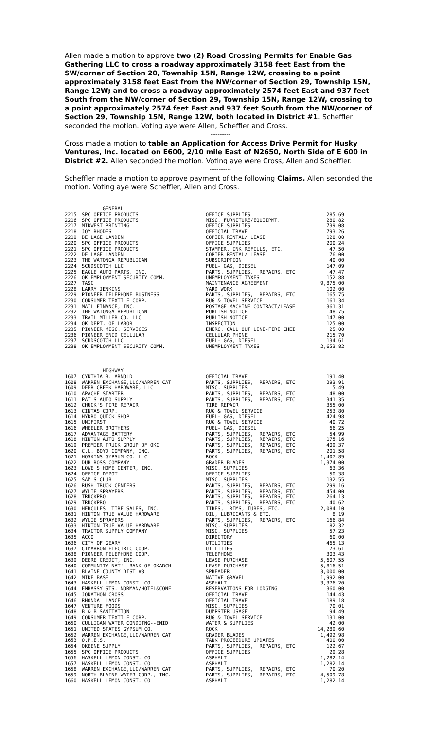Allen made a motion to approve two (2) Road Crossing Permits for Enable Gas Gathering LLC to cross a roadway approximately 3158 feet East from the SW/corner of Section 20, Township 15N, Range 12W, crossing to a point approximately 3158 feet East from the NW/corner of Section 29, Township 15N, Range 12W; and to cross a roadway approximately 2574 feet East and 937 feet South from the NW/corner of Section 29, Township 15N, Range 12W, crossing to a point approximately 2574 feet East and 937 feet South from the NW/corner of Section 29, Township 15N, Range 12W, both located in District #1. Scheffler seconded the motion. Voting aye were Allen, Scheffler and Cross.
-----------
Cross made a motion to table an Application for Access Drive Permit for Husky Ventures, Inc. located on E600, 2/10 mile East of N2650, North Side of E 600 in District #2. Allen seconded the motion. Voting aye were Cross, Allen and Scheffler.
------------
Scheffler made a motion to approve payment of the following Claims. Allen seconded the motion. Voting aye were Scheffler, Allen and Cross.
| | GENERAL | | |
| --- | --- | --- | --- |
| 2215 | SPC OFFICE PRODUCTS | OFFICE SUPPLIES | 285.69 |
| 2216 | SPC OFFICE PRODUCTS | MISC. FURNITURE/EQUIIPMT. | 280.82 |
| 2217 | MIDWEST PRINTING | OFFICE SUPPLIES | 739.08 |
| 2218 | JOY RHODES | OFFICIAL TRAVEL | 793.26 |
| 2219 | DE LAGE LANDEN | COPIER RENTAL/ LEASE | 120.00 |
| 2220 | SPC OFFICE PRODUCTS | OFFICE SUPPLIES | 200.24 |
| 2221 | SPC OFFICE PRODUCTS | STAMPER, INK REFILLS, ETC. | 47.50 |
| 2222 | DE LAGE LANDEN | COPIER RENTAL/ LEASE | 76.00 |
| 2223 | THE WATONGA REPUBLICAN | SUBSCRIPTION | 40.00 |
| 2224 | SCUDSCOTCH LLC | FUEL- GAS, DIESEL | 147.09 |
| 2225 | EAGLE AUTO PARTS, INC. | PARTS, SUPPLIES, REPAIRS, ETC | 47.47 |
| 2226 | OK EMPLOYMENT SECURITY COMM. | UNEMPLOYMENT TAXES | 152.88 |
| 2227 | TASC | MAINTENANCE AGREEMENT | 9,875.00 |
| 2228 | LARRY JENKINS | YARD WORK | 102.00 |
| 2229 | PIONEER TELEPHONE BUSINESS | PARTS, SUPPLIES, REPAIRS, ETC | 165.75 |
| 2230 | CONSUMER TEXTILE CORP. | RUG & TOWEL SERVICE | 161.34 |
| 2231 | MAIL FINANCE, INC. | POSTAGE MACHINE CONTRACT/LEASE | 361.31 |
| 2232 | THE WATONGA REPUBLICAN | PUBLISH NOTICE | 48.75 |
| 2233 | TRAIL MILLER CO. LLC | PUBLISH NOTICE | 147.00 |
| 2234 | OK DEPT. OF LABOR | INSPECTION | 125.00 |
| 2235 | PIONEER MISC. SERVICES | EMERG. CALL OUT LINE-FIRE CHEI | 25.00 |
| 2236 | PIONEER ENID CELLULAR | CELLULAR PHONE | 215.70 |
| 2237 | SCUDSCOTCH LLC | FUEL- GAS, DIESEL | 134.61 |
| 2238 | OK EMPLOYMENT SECURITY COMM. | UNEMPLOYMENT TAXES | 2,653.82 |
| | HIGHWAY | | |
| --- | --- | --- | --- |
| 1607 | CYNTHIA B. ARNOLD | OFFICIAL TRAVEL | 191.40 |
| 1608 | WARREN EXCHANGE,LLC/WARREN CAT | PARTS, SUPPLIES, REPAIRS, ETC | 293.91 |
| 1609 | DEER CREEK HARDWARE, LLC | MISC. SUPPLIES | 5.49 |
| 1610 | APACHE STARTER | PARTS, SUPPLIES, REPAIRS, ETC | 48.00 |
| 1611 | PAT'S AUTO SUPPLY | PARTS, SUPPLIES, REPAIRS, ETC | 341.35 |
| 1612 | CHUCK'S TIRE REPAIR | TIRE REPAIR | 355.00 |
| 1613 | CINTAS CORP. | RUG & TOWEL SERVICE | 253.80 |
| 1614 | HYDRO QUICK SHOP | FUEL- GAS, DIESEL | 424.98 |
| 1615 | UNIFIRST | RUG & TOWEL SERVICE | 40.72 |
| 1616 | WHEELER BROTHERS | FUEL- GAS, DIESEL | 66.25 |
| 1617 | ADVANTAGE BATTERY | PARTS, SUPPLIES, REPAIRS, ETC | 54.99 |
| 1618 | HINTON AUTO SUPPLY | PARTS, SUPPLIES, REPAIRS, ETC | 175.16 |
| 1619 | PREMIER TRUCK GROUP OF OKC | PARTS, SUPPLIES, REPAIRS, ETC | 409.37 |
| 1620 | C.L. BOYD COMPANY, INC. | PARTS, SUPPLIES, REPAIRS, ETC | 201.58 |
| 1621 | HOSKINS GYPSUM CO. LLC | ROCK | 1,407.89 |
| 1622 | DUB ROSS COMPANY | GRADER BLADES | 1,374.00 |
| 1623 | LOWE'S HOME CENTER, INC. | MISC. SUPPLIES | 63.36 |
| 1624 | OFFICE DEPOT | OFFICE SUPPLIES | 50.38 |
| 1625 | SAM'S CLUB | MISC. SUPPLIES | 132.55 |
| 1626 | RUSH TRUCK CENTERS | PARTS, SUPPLIES, REPAIRS, ETC | 299.16 |
| 1627 | WYLIE SPRAYERS | PARTS, SUPPLIES, REPAIRS, ETC | 454.00 |
| 1628 | TRUCKPRO | PARTS, SUPPLIES, REPAIRS, ETC | 264.13 |
| 1629 | TRUCKPRO | PARTS, SUPPLIES, REPAIRS, ETC | 40.62 |
| 1630 | HERCULES TIRE SALES, INC. | TIRES, RIMS, TUBES, ETC. | 2,084.10 |
| 1631 | HINTON TRUE VALUE HARDWARE | OIL, LUBRICANTS & ETC. | 8.19 |
| 1632 | WYLIE SPRAYERS | PARTS, SUPPLIES, REPAIRS, ETC | 166.84 |
| 1633 | HINTON TRUE VALUE HARDWARE | MISC. SUPPLIES | 82.32 |
| 1634 | TRACTOR SUPPLY COMPANY | MISC. SUPPLIES | 57.23 |
| 1635 | ACCO | DIRECTORY | 60.00 |
| 1636 | CITY OF GEARY | UTILITIES | 465.13 |
| 1637 | CIMARRON ELECTRIC COOP. | UTILITIES | 73.61 |
| 1638 | PIONEER TELEPHONE COOP. | TELEPHONE | 303.43 |
| 1639 | DEERE CREDIT, INC. | LEASE PURCHASE | 5,607.55 |
| 1640 | COMMUNITY NAT'L BANK OF OKARCH | LEASE PURCHASE | 5,816.51 |
| 1641 | BLAINE COUNTY DIST #3 | SPREADER | 3,000.00 |
| 1642 | MIKE BASE | NATIVE GRAVEL | 1,992.00 |
| 1643 | HASKELL LEMON CONST. CO | ASPHALT | 3,376.20 |
| 1644 | EMBASSY STS. NORMAN/HOTEL&CONF | RESERVATIONS FOR LODGING | 360.00 |
| 1645 | JONATHON CROSS | OFFICIAL TRAVEL | 144.43 |
| 1646 | RHONDA LANCE | OFFICIAL TRAVEL | 189.18 |
| 1647 | VENTURE FOODS | MISC. SUPPLIES | 70.01 |
| 1648 | B & B SANITATION | DUMPSTER USAGE | 94.49 |
| 1649 | CONSUMER TEXTILE CORP. | RUG & TOWEL SERVICE | 131.00 |
| 1650 | CULLIGAN WATER CONDITNG--ENID | WATER & SUPPLIES | 42.00 |
| 1651 | UNITED STATES GYPSUM CO. | ROCK | 14,289.60 |
| 1652 | WARREN EXCHANGE,LLC/WARREN CAT | GRADER BLADES | 1,492.98 |
| 1653 | O.P.E.S. | TANK PROCEEDURE UPDATES | 400.00 |
| 1654 | OKEENE SUPPLY | PARTS, SUPPLIES, REPAIRS, ETC | 122.67 |
| 1655 | SPC OFFICE PRODUCTS | OFFICE SUPPLIES | 29.28 |
| 1656 | HASKELL LEMON CONST. CO | ASPHALT | 1,282.14 |
| 1657 | HASKELL LEMON CONST. CO | ASPHALT | 1,282.14 |
| 1658 | WARREN EXCHANGE,LLC/WARREN CAT | PARTS, SUPPLIES, REPAIRS, ETC | 70.20 |
| 1659 | NORTH BLAINE WATER CORP., INC. | PARTS, SUPPLIES, REPAIRS, ETC | 4,509.78 |
| 1660 | HASKELL LEMON CONST. CO | ASPHALT | 1,282.14 |